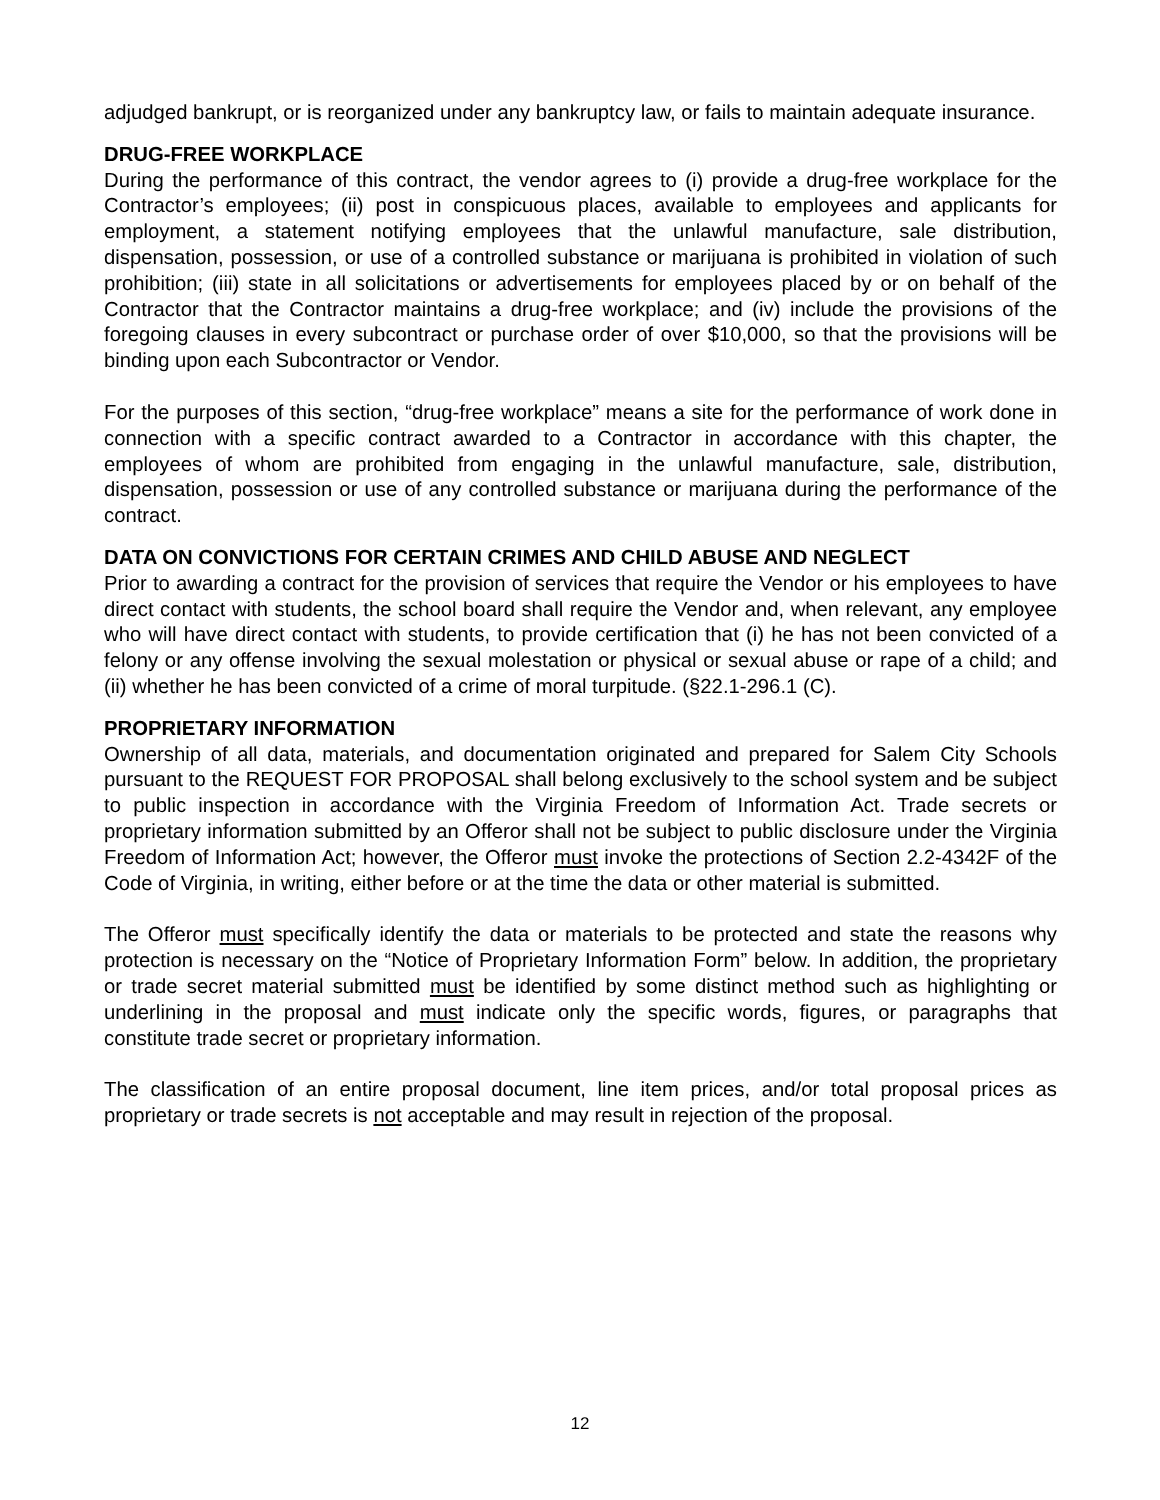adjudged bankrupt, or is reorganized under any bankruptcy law, or fails to maintain adequate insurance.
DRUG-FREE WORKPLACE
During the performance of this contract, the vendor agrees to (i) provide a drug-free workplace for the Contractor’s employees; (ii) post in conspicuous places, available to employees and applicants for employment, a statement notifying employees that the unlawful manufacture, sale distribution, dispensation, possession, or use of a controlled substance or marijuana is prohibited in violation of such prohibition; (iii) state in all solicitations or advertisements for employees placed by or on behalf of the Contractor that the Contractor maintains a drug-free workplace; and (iv) include the provisions of the foregoing clauses in every subcontract or purchase order of over $10,000, so that the provisions will be binding upon each Subcontractor or Vendor.
For the purposes of this section, “drug-free workplace” means a site for the performance of work done in connection with a specific contract awarded to a Contractor in accordance with this chapter, the employees of whom are prohibited from engaging in the unlawful manufacture, sale, distribution, dispensation, possession or use of any controlled substance or marijuana during the performance of the contract.
DATA ON CONVICTIONS FOR CERTAIN CRIMES AND CHILD ABUSE AND NEGLECT
Prior to awarding a contract for the provision of services that require the Vendor or his employees to have direct contact with students, the school board shall require the Vendor and, when relevant, any employee who will have direct contact with students, to provide certification that (i) he has not been convicted of a felony or any offense involving the sexual molestation or physical or sexual abuse or rape of a child; and (ii) whether he has been convicted of a crime of moral turpitude. (§22.1-296.1 (C).
PROPRIETARY INFORMATION
Ownership of all data, materials, and documentation originated and prepared for Salem City Schools pursuant to the REQUEST FOR PROPOSAL shall belong exclusively to the school system and be subject to public inspection in accordance with the Virginia Freedom of Information Act. Trade secrets or proprietary information submitted by an Offeror shall not be subject to public disclosure under the Virginia Freedom of Information Act; however, the Offeror must invoke the protections of Section 2.2-4342F of the Code of Virginia, in writing, either before or at the time the data or other material is submitted.
The Offeror must specifically identify the data or materials to be protected and state the reasons why protection is necessary on the “Notice of Proprietary Information Form” below. In addition, the proprietary or trade secret material submitted must be identified by some distinct method such as highlighting or underlining in the proposal and must indicate only the specific words, figures, or paragraphs that constitute trade secret or proprietary information.
The classification of an entire proposal document, line item prices, and/or total proposal prices as proprietary or trade secrets is not acceptable and may result in rejection of the proposal.
12